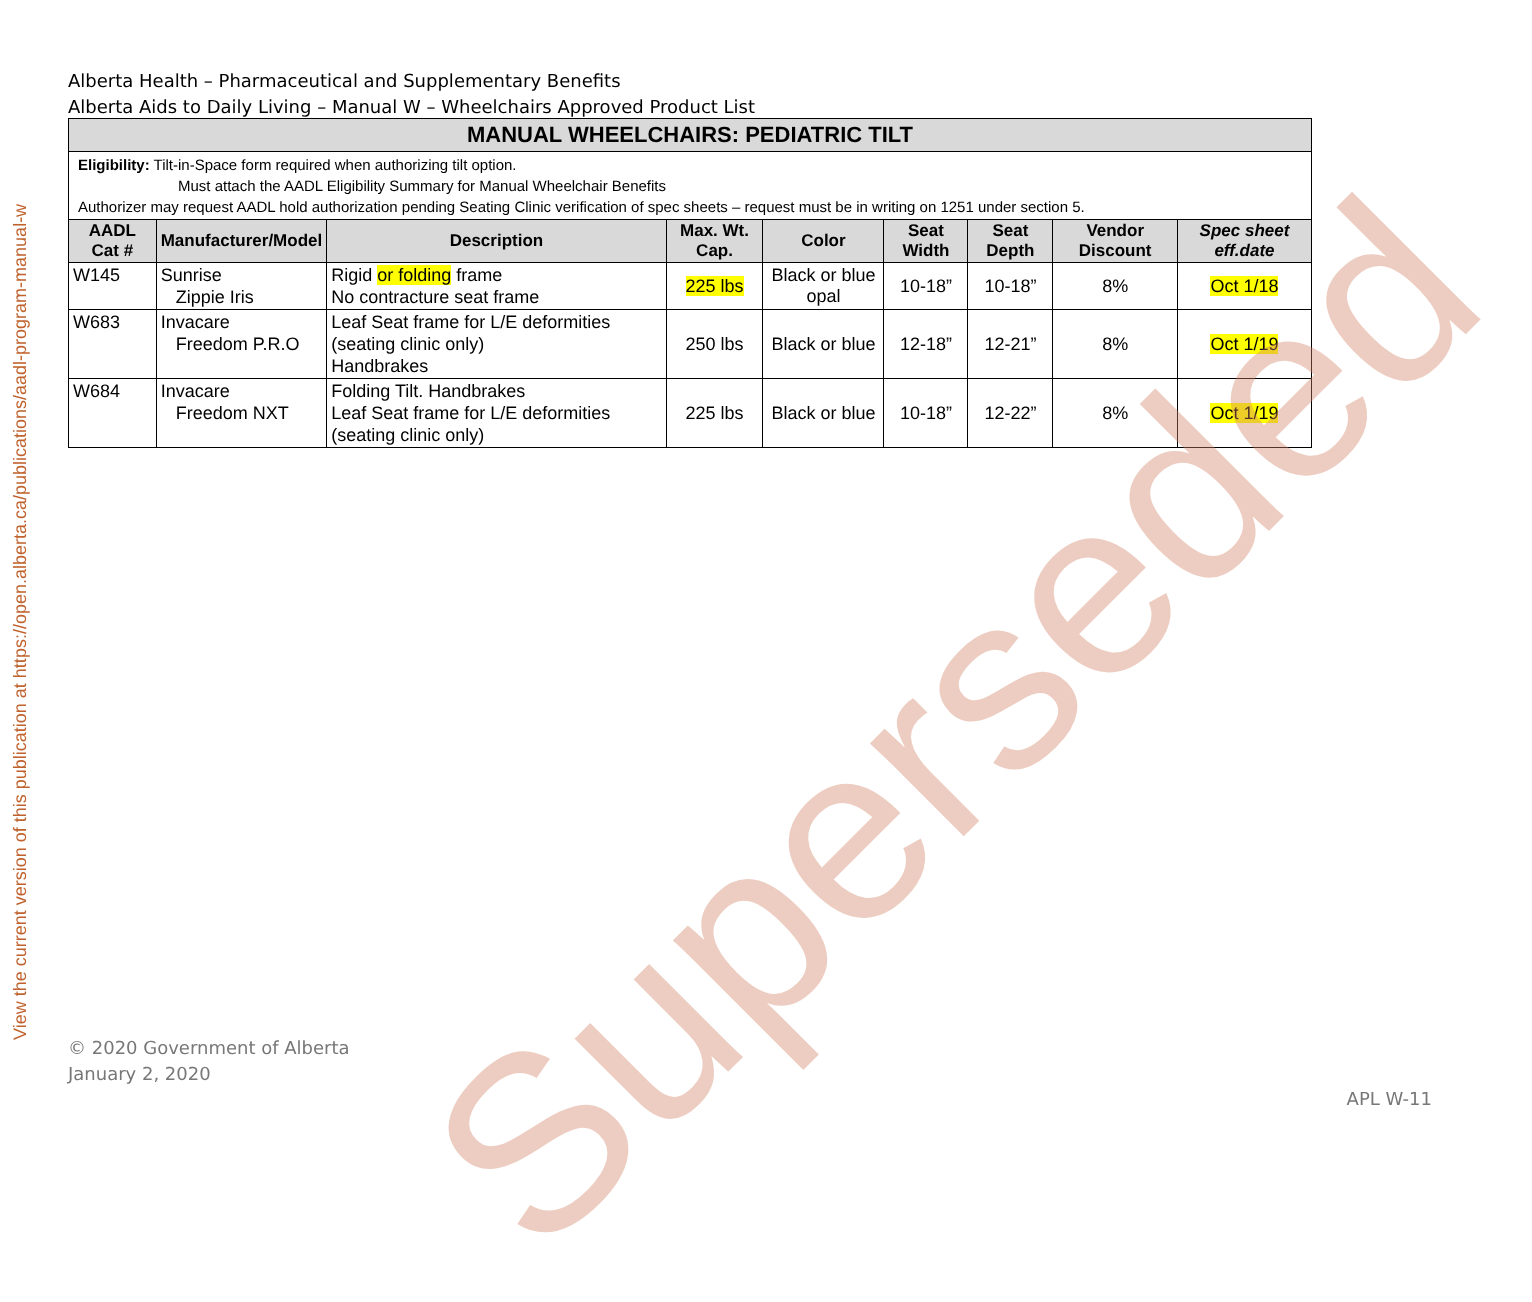View the current version of this publication at https://open.alberta.ca/publications/aadl-program-manual-w
Alberta Health – Pharmaceutical and Supplementary Benefits
Alberta Aids to Daily Living – Manual W – Wheelchairs Approved Product List
| MANUAL WHEELCHAIRS: PEDIATRIC TILT | | | | | | | | |
| --- | --- | --- | --- | --- | --- | --- | --- | --- |
| Eligibility: Tilt-in-Space form required when authorizing tilt option. Must attach the AADL Eligibility Summary for Manual Wheelchair Benefits Authorizer may request AADL hold authorization pending Seating Clinic verification of spec sheets – request must be in writing on 1251 under section 5. | | | | | | | | |
| AADL Cat # | Manufacturer/Model | Description | Max. Wt. Cap. | Color | Seat Width | Seat Depth | Vendor Discount | Spec sheet eff.date |
| W145 | Sunrise Zippie Iris | Rigid or folding frame No contracture seat frame | 225 lbs | Black or blue opal | 10-18” | 10-18” | 8% | Oct 1/18 |
| W683 | Invacare Freedom P.R.O | Leaf Seat frame for L/E deformities (seating clinic only) Handbrakes | 250 lbs | Black or blue | 12-18” | 12-21” | 8% | Oct 1/19 |
| W684 | Invacare Freedom NXT | Folding Tilt. Handbrakes Leaf Seat frame for L/E deformities (seating clinic only) | 225 lbs | Black or blue | 10-18” | 12-22” | 8% | Oct 1/19 |
Superseded
© 2020 Government of Alberta
January 2, 2020
APL W-11